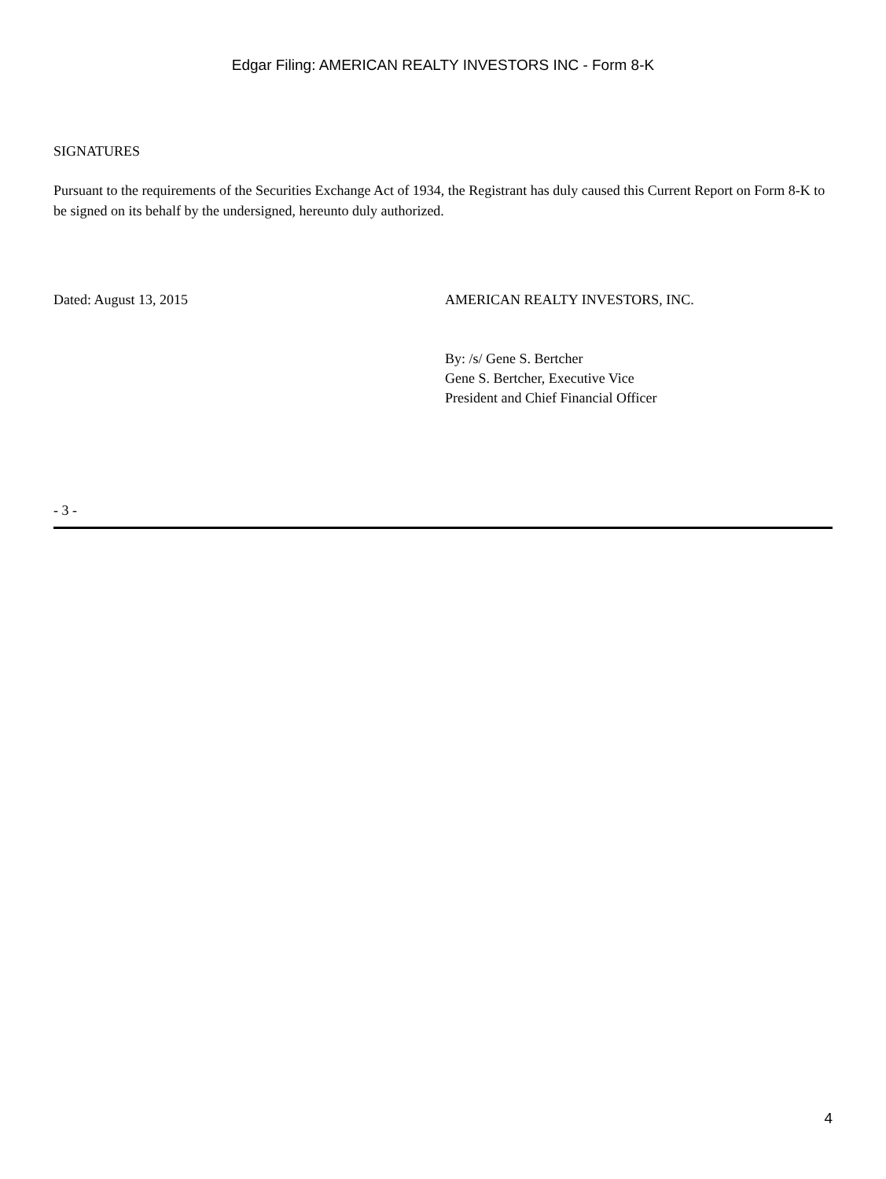Edgar Filing: AMERICAN REALTY INVESTORS INC - Form 8-K
SIGNATURES
Pursuant to the requirements of the Securities Exchange Act of 1934, the Registrant has duly caused this Current Report on Form 8-K to be signed on its behalf by the undersigned, hereunto duly authorized.
Dated: August 13, 2015 AMERICAN REALTY INVESTORS, INC.
By: /s/ Gene S. Bertcher
Gene S. Bertcher, Executive Vice
President and Chief Financial Officer
- 3 -
4